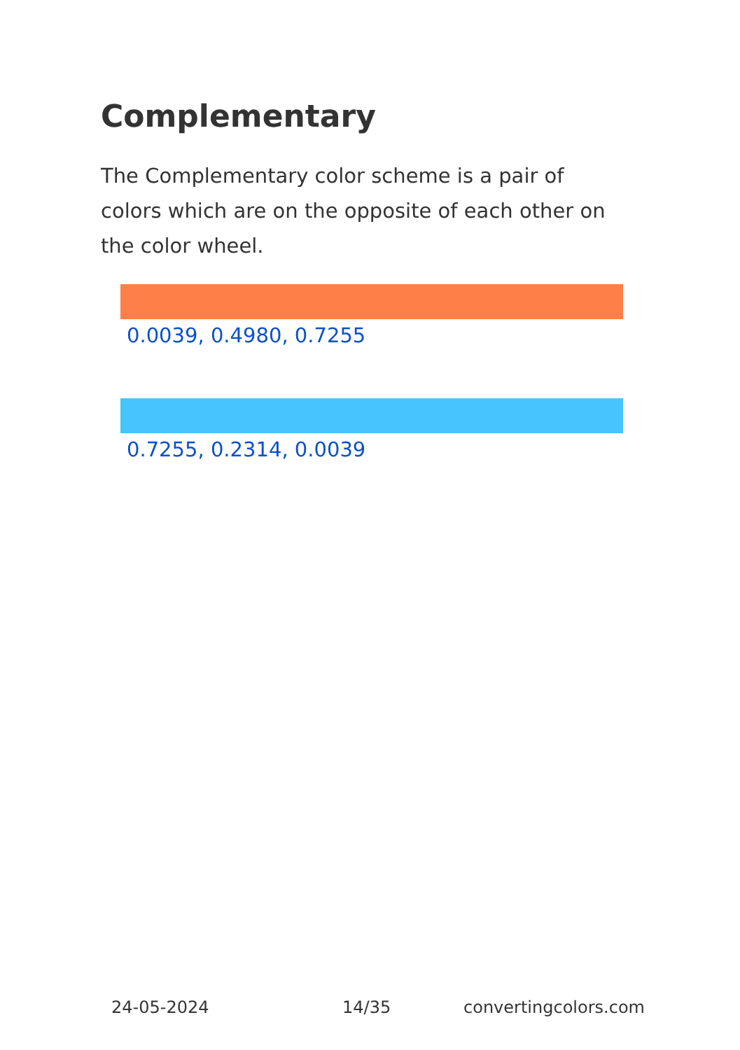Complementary
The Complementary color scheme is a pair of colors which are on the opposite of each other on the color wheel.
0.0039, 0.4980, 0.7255
0.7255, 0.2314, 0.0039
24-05-2024 14/35 convertingcolors.com